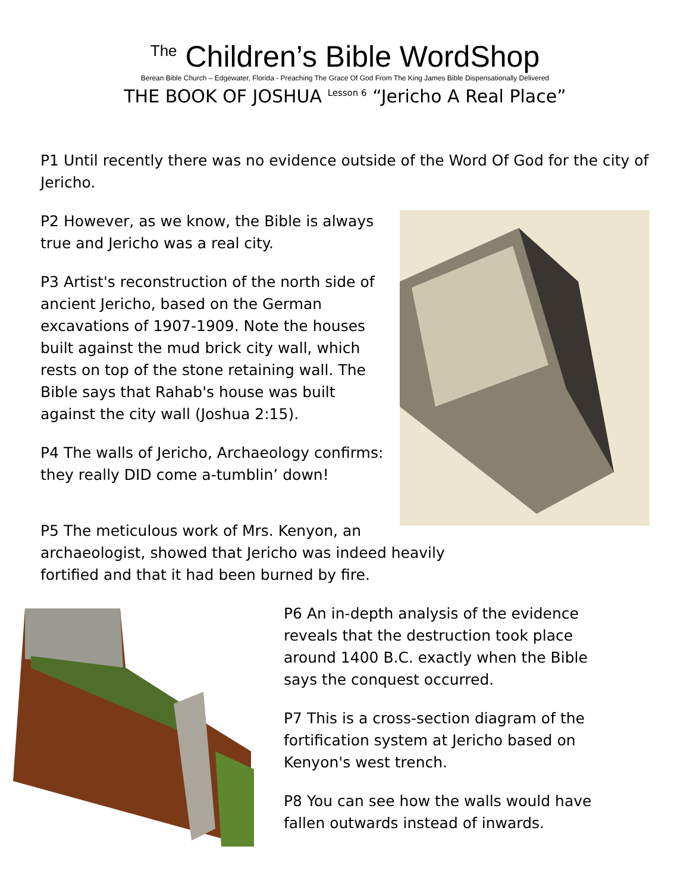<sup>The</sup> Children’s Bible WordShop
Berean Bible Church – Edgewater, Florida - Preaching The Grace Of God From The King James Bible Dispensationally Delivered
THE BOOK OF JOSHUA <sup>Lesson 6</sup> “Jericho A Real Place”
P1 Until recently there was no evidence outside of the Word Of God for the city of Jericho.
P2 However, as we know, the Bible is always true and Jericho was a real city.
P3 Artist's reconstruction of the north side of ancient Jericho, based on the German excavations of 1907-1909. Note the houses built against the mud brick city wall, which rests on top of the stone retaining wall. The Bible says that Rahab's house was built against the city wall (Joshua 2:15).
P4 The walls of Jericho, Archaeology confirms: they really DID come a-tumblin’ down!
P5 The meticulous work of Mrs. Kenyon, an archaeologist, showed that Jericho was indeed heavily fortified and that it had been burned by fire.
P6 An in-depth analysis of the evidence reveals that the destruction took place around 1400 B.C. exactly when the Bible says the conquest occurred.
P7 This is a cross-section diagram of the fortification system at Jericho based on Kenyon's west trench.
P8 You can see how the walls would have fallen outwards instead of inwards.